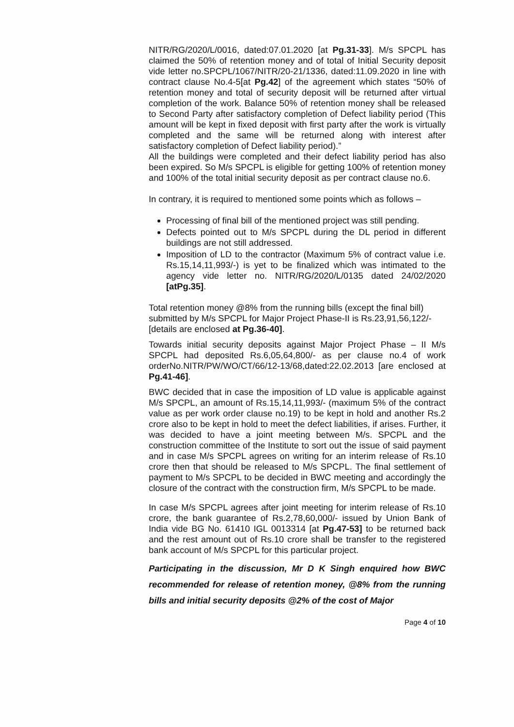NITR/RG/2020/L/0016, dated:07.01.2020 [at Pg.31-33]. M/s SPCPL has claimed the 50% of retention money and of total of Initial Security deposit vide letter no.SPCPL/1067/NITR/20-21/1336, dated:11.09.2020 in line with contract clause No.4-5[at Pg.42] of the agreement which states “50% of retention money and total of security deposit will be returned after virtual completion of the work. Balance 50% of retention money shall be released to Second Party after satisfactory completion of Defect liability period (This amount will be kept in fixed deposit with first party after the work is virtually completed and the same will be returned along with interest after satisfactory completion of Defect liability period).”
All the buildings were completed and their defect liability period has also been expired. So M/s SPCPL is eligible for getting 100% of retention money and 100% of the total initial security deposit as per contract clause no.6.
In contrary, it is required to mentioned some points which as follows –
Processing of final bill of the mentioned project was still pending.
Defects pointed out to M/s SPCPL during the DL period in different buildings are not still addressed.
Imposition of LD to the contractor (Maximum 5% of contract value i.e. Rs.15,14,11,993/-) is yet to be finalized which was intimated to the agency vide letter no. NITR/RG/2020/L/0135 dated 24/02/2020 [atPg.35].
Total retention money @8% from the running bills (except the final bill) submitted by M/s SPCPL for Major Project Phase-II is Rs.23,91,56,122/- [details are enclosed at Pg.36-40].
Towards initial security deposits against Major Project Phase – II M/s SPCPL had deposited Rs.6,05,64,800/- as per clause no.4 of work orderNo.NITR/PW/WO/CT/66/12-13/68,dated:22.02.2013 [are enclosed at Pg.41-46].
BWC decided that in case the imposition of LD value is applicable against M/s SPCPL, an amount of Rs.15,14,11,993/- (maximum 5% of the contract value as per work order clause no.19) to be kept in hold and another Rs.2 crore also to be kept in hold to meet the defect liabilities, if arises. Further, it was decided to have a joint meeting between M/s. SPCPL and the construction committee of the Institute to sort out the issue of said payment and in case M/s SPCPL agrees on writing for an interim release of Rs.10 crore then that should be released to M/s SPCPL. The final settlement of payment to M/s SPCPL to be decided in BWC meeting and accordingly the closure of the contract with the construction firm, M/s SPCPL to be made.
In case M/s SPCPL agrees after joint meeting for interim release of Rs.10 crore, the bank guarantee of Rs.2,78,60,000/- issued by Union Bank of India vide BG No. 61410 IGL 0013314 [at Pg.47-53] to be returned back and the rest amount out of Rs.10 crore shall be transfer to the registered bank account of M/s SPCPL for this particular project.
Participating in the discussion, Mr D K Singh enquired how BWC recommended for release of retention money, @8% from the running bills and initial security deposits @2% of the cost of Major
Page 4 of 10